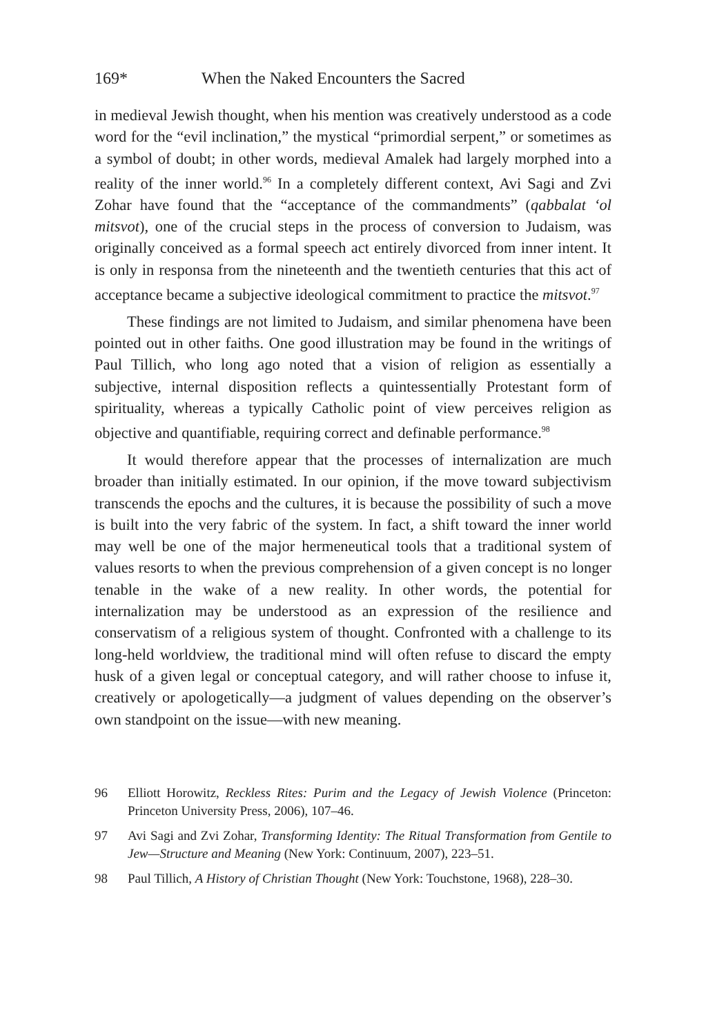169* When the Naked Encounters the Sacred
in medieval Jewish thought, when his mention was creatively understood as a code word for the “evil inclination,” the mystical “primordial serpent,” or sometimes as a symbol of doubt; in other words, medieval Amalek had largely morphed into a reality of the inner world.<sup>96</sup> In a completely different context, Avi Sagi and Zvi Zohar have found that the “acceptance of the commandments” (qabbalat ‘ol mitsvot), one of the crucial steps in the process of conversion to Judaism, was originally conceived as a formal speech act entirely divorced from inner intent. It is only in responsa from the nineteenth and the twentieth centuries that this act of acceptance became a subjective ideological commitment to practice the mitsvot.<sup>97</sup>
These findings are not limited to Judaism, and similar phenomena have been pointed out in other faiths. One good illustration may be found in the writings of Paul Tillich, who long ago noted that a vision of religion as essentially a subjective, internal disposition reflects a quintessentially Protestant form of spirituality, whereas a typically Catholic point of view perceives religion as objective and quantifiable, requiring correct and definable performance.<sup>98</sup>
It would therefore appear that the processes of internalization are much broader than initially estimated. In our opinion, if the move toward subjectivism transcends the epochs and the cultures, it is because the possibility of such a move is built into the very fabric of the system. In fact, a shift toward the inner world may well be one of the major hermeneutical tools that a traditional system of values resorts to when the previous comprehension of a given concept is no longer tenable in the wake of a new reality. In other words, the potential for internalization may be understood as an expression of the resilience and conservatism of a religious system of thought. Confronted with a challenge to its long-held worldview, the traditional mind will often refuse to discard the empty husk of a given legal or conceptual category, and will rather choose to infuse it, creatively or apologetically—a judgment of values depending on the observer’s own standpoint on the issue—with new meaning.
96 Elliott Horowitz, Reckless Rites: Purim and the Legacy of Jewish Violence (Princeton: Princeton University Press, 2006), 107–46.
97 Avi Sagi and Zvi Zohar, Transforming Identity: The Ritual Transformation from Gentile to Jew—Structure and Meaning (New York: Continuum, 2007), 223–51.
98 Paul Tillich, A History of Christian Thought (New York: Touchstone, 1968), 228–30.